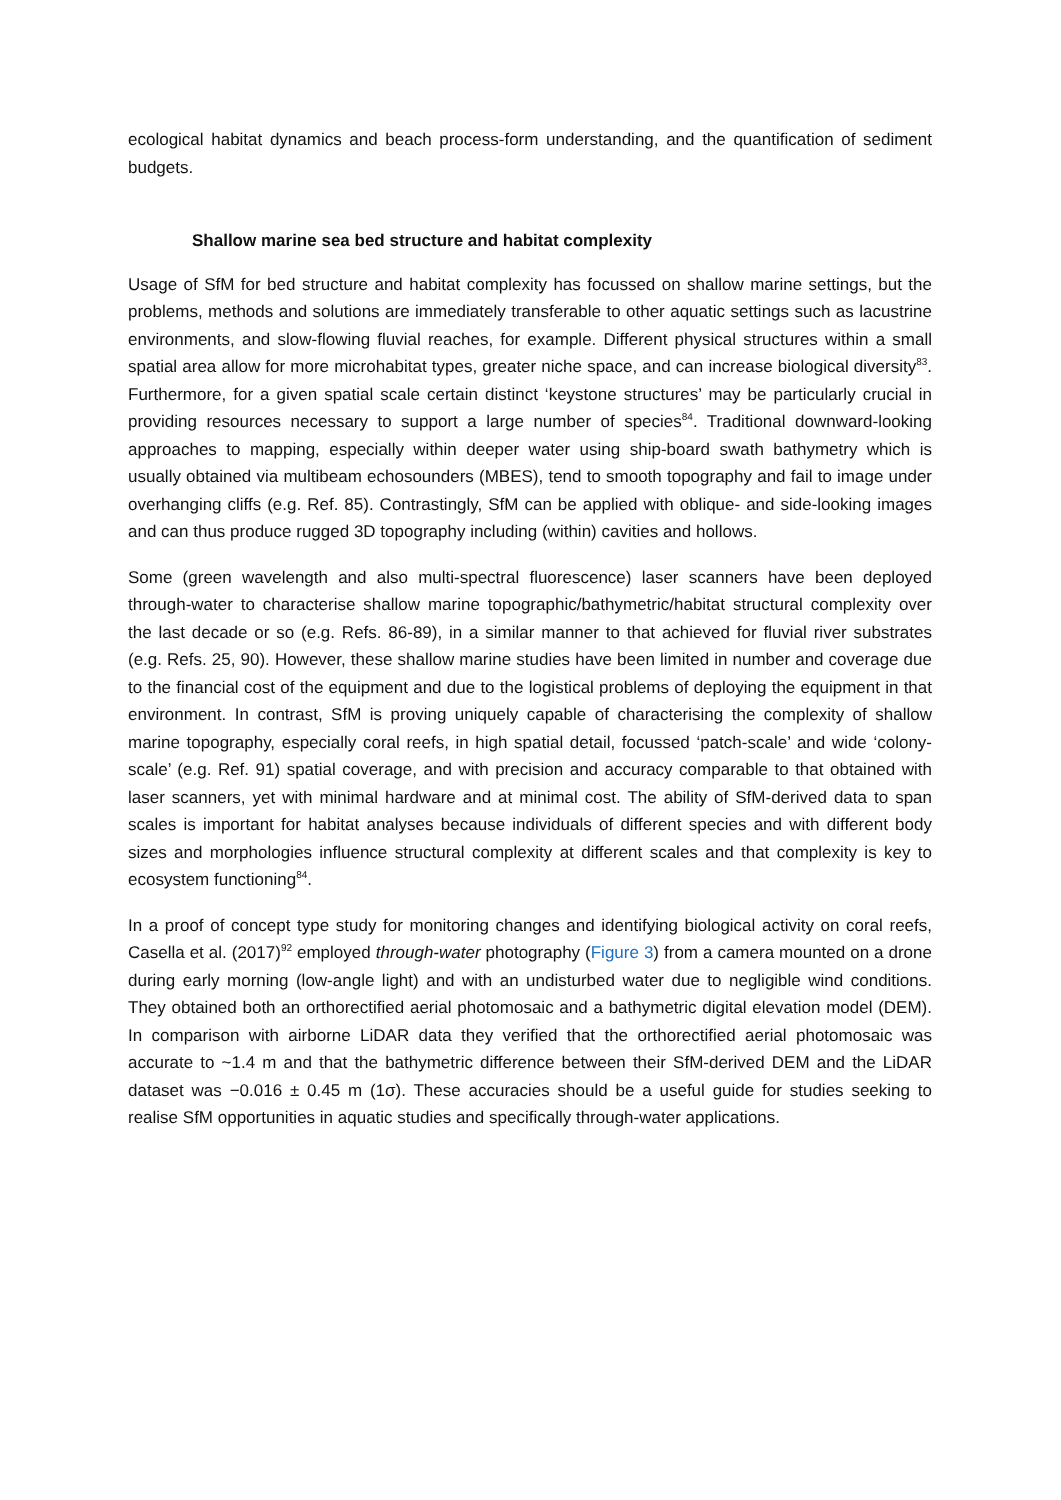ecological habitat dynamics and beach process-form understanding, and the quantification of sediment budgets.
Shallow marine sea bed structure and habitat complexity
Usage of SfM for bed structure and habitat complexity has focussed on shallow marine settings, but the problems, methods and solutions are immediately transferable to other aquatic settings such as lacustrine environments, and slow-flowing fluvial reaches, for example. Different physical structures within a small spatial area allow for more microhabitat types, greater niche space, and can increase biological diversity<sup>83</sup>. Furthermore, for a given spatial scale certain distinct ‘keystone structures’ may be particularly crucial in providing resources necessary to support a large number of species<sup>84</sup>. Traditional downward-looking approaches to mapping, especially within deeper water using ship-board swath bathymetry which is usually obtained via multibeam echosounders (MBES), tend to smooth topography and fail to image under overhanging cliffs (e.g. Ref. 85). Contrastingly, SfM can be applied with oblique- and side-looking images and can thus produce rugged 3D topography including (within) cavities and hollows.
Some (green wavelength and also multi-spectral fluorescence) laser scanners have been deployed through-water to characterise shallow marine topographic/bathymetric/habitat structural complexity over the last decade or so (e.g. Refs. 86-89), in a similar manner to that achieved for fluvial river substrates (e.g. Refs. 25, 90). However, these shallow marine studies have been limited in number and coverage due to the financial cost of the equipment and due to the logistical problems of deploying the equipment in that environment. In contrast, SfM is proving uniquely capable of characterising the complexity of shallow marine topography, especially coral reefs, in high spatial detail, focussed ‘patch-scale’ and wide ‘colony-scale’ (e.g. Ref. 91) spatial coverage, and with precision and accuracy comparable to that obtained with laser scanners, yet with minimal hardware and at minimal cost. The ability of SfM-derived data to span scales is important for habitat analyses because individuals of different species and with different body sizes and morphologies influence structural complexity at different scales and that complexity is key to ecosystem functioning<sup>84</sup>.
In a proof of concept type study for monitoring changes and identifying biological activity on coral reefs, Casella et al. (2017)<sup>92</sup> employed through-water photography (Figure 3) from a camera mounted on a drone during early morning (low-angle light) and with an undisturbed water due to negligible wind conditions. They obtained both an orthorectified aerial photomosaic and a bathymetric digital elevation model (DEM). In comparison with airborne LiDAR data they verified that the orthorectified aerial photomosaic was accurate to ~1.4 m and that the bathymetric difference between their SfM-derived DEM and the LiDAR dataset was −0.016 ± 0.45 m (1σ). These accuracies should be a useful guide for studies seeking to realise SfM opportunities in aquatic studies and specifically through-water applications.